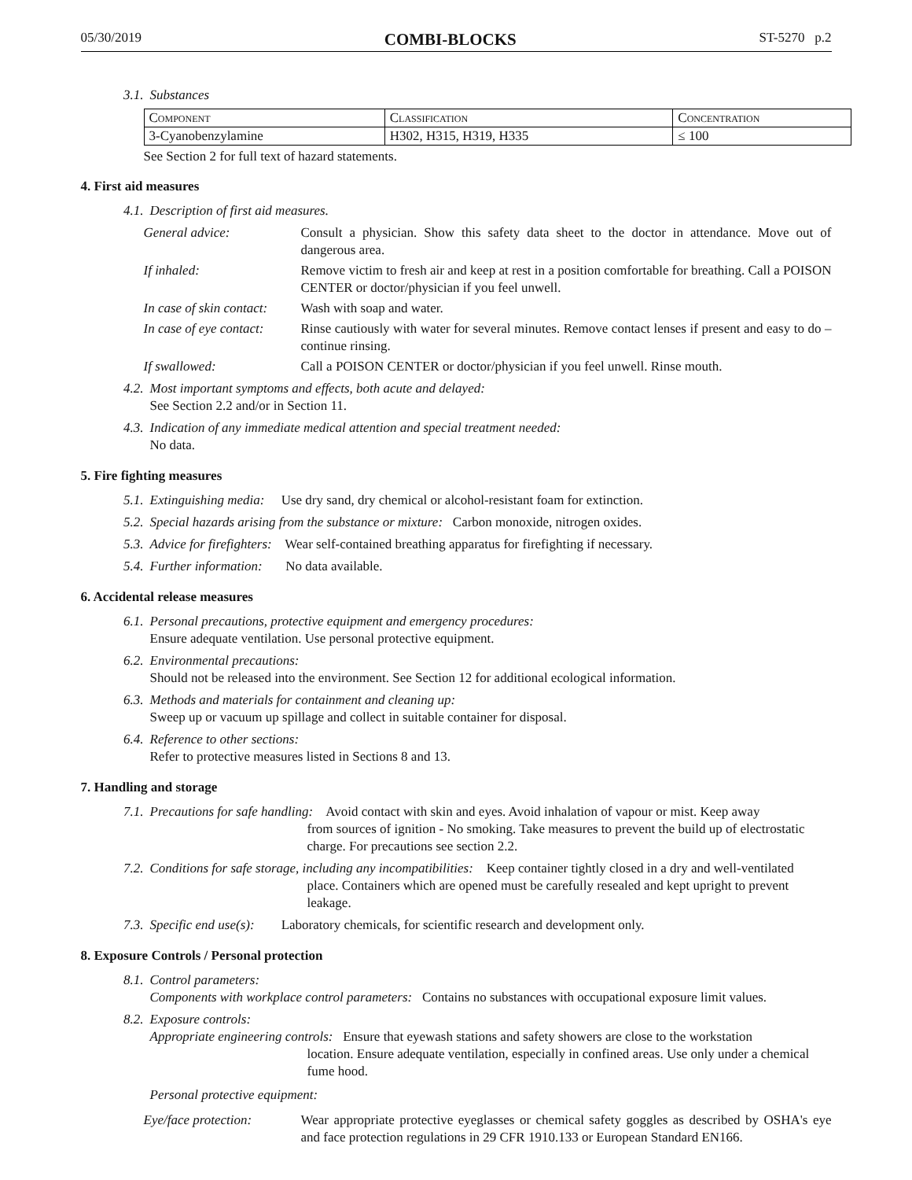05/30/2019 COMBI-BLOCKS ST-5270 p.2
3.1. Substances
| Component | Classification | Concentration |
| --- | --- | --- |
| 3-Cyanobenzylamine | H302, H315, H319, H335 | ≤ 100 |
See Section 2 for full text of hazard statements.
4. First aid measures
4.1. Description of first aid measures.
General advice: Consult a physician. Show this safety data sheet to the doctor in attendance. Move out of dangerous area. If inhaled: Remove victim to fresh air and keep at rest in a position comfortable for breathing. Call a POISON CENTER or doctor/physician if you feel unwell. In case of skin contact: Wash with soap and water. In case of eye contact: Rinse cautiously with water for several minutes. Remove contact lenses if present and easy to do – continue rinsing. If swallowed: Call a POISON CENTER or doctor/physician if you feel unwell. Rinse mouth.
4.2. Most important symptoms and effects, both acute and delayed:
See Section 2.2 and/or in Section 11.
4.3. Indication of any immediate medical attention and special treatment needed:
No data.
5. Fire fighting measures
5.1. Extinguishing media: Use dry sand, dry chemical or alcohol-resistant foam for extinction.
5.2. Special hazards arising from the substance or mixture: Carbon monoxide, nitrogen oxides.
5.3. Advice for firefighters: Wear self-contained breathing apparatus for firefighting if necessary.
5.4. Further information: No data available.
6. Accidental release measures
6.1. Personal precautions, protective equipment and emergency procedures:
Ensure adequate ventilation. Use personal protective equipment.
6.2. Environmental precautions:
Should not be released into the environment. See Section 12 for additional ecological information.
6.3. Methods and materials for containment and cleaning up:
Sweep up or vacuum up spillage and collect in suitable container for disposal.
6.4. Reference to other sections:
Refer to protective measures listed in Sections 8 and 13.
7. Handling and storage
7.1. Precautions for safe handling: Avoid contact with skin and eyes. Avoid inhalation of vapour or mist. Keep away
from sources of ignition - No smoking. Take measures to prevent the build up of electrostatic charge. For precautions see section 2.2.
7.2. Conditions for safe storage, including any incompatibilities: Keep container tightly closed in a dry and well-ventilated
place. Containers which are opened must be carefully resealed and kept upright to prevent leakage.
7.3. Specific end use(s): Laboratory chemicals, for scientific research and development only.
8. Exposure Controls / Personal protection
8.1. Control parameters:
Components with workplace control parameters: Contains no substances with occupational exposure limit values.
8.2. Exposure controls:
Appropriate engineering controls: Ensure that eyewash stations and safety showers are close to the workstation
location. Ensure adequate ventilation, especially in confined areas. Use only under a chemical fume hood.
Personal protective equipment:
Eye/face protection: Wear appropriate protective eyeglasses or chemical safety goggles as described by OSHA's eye and face protection regulations in 29 CFR 1910.133 or European Standard EN166.